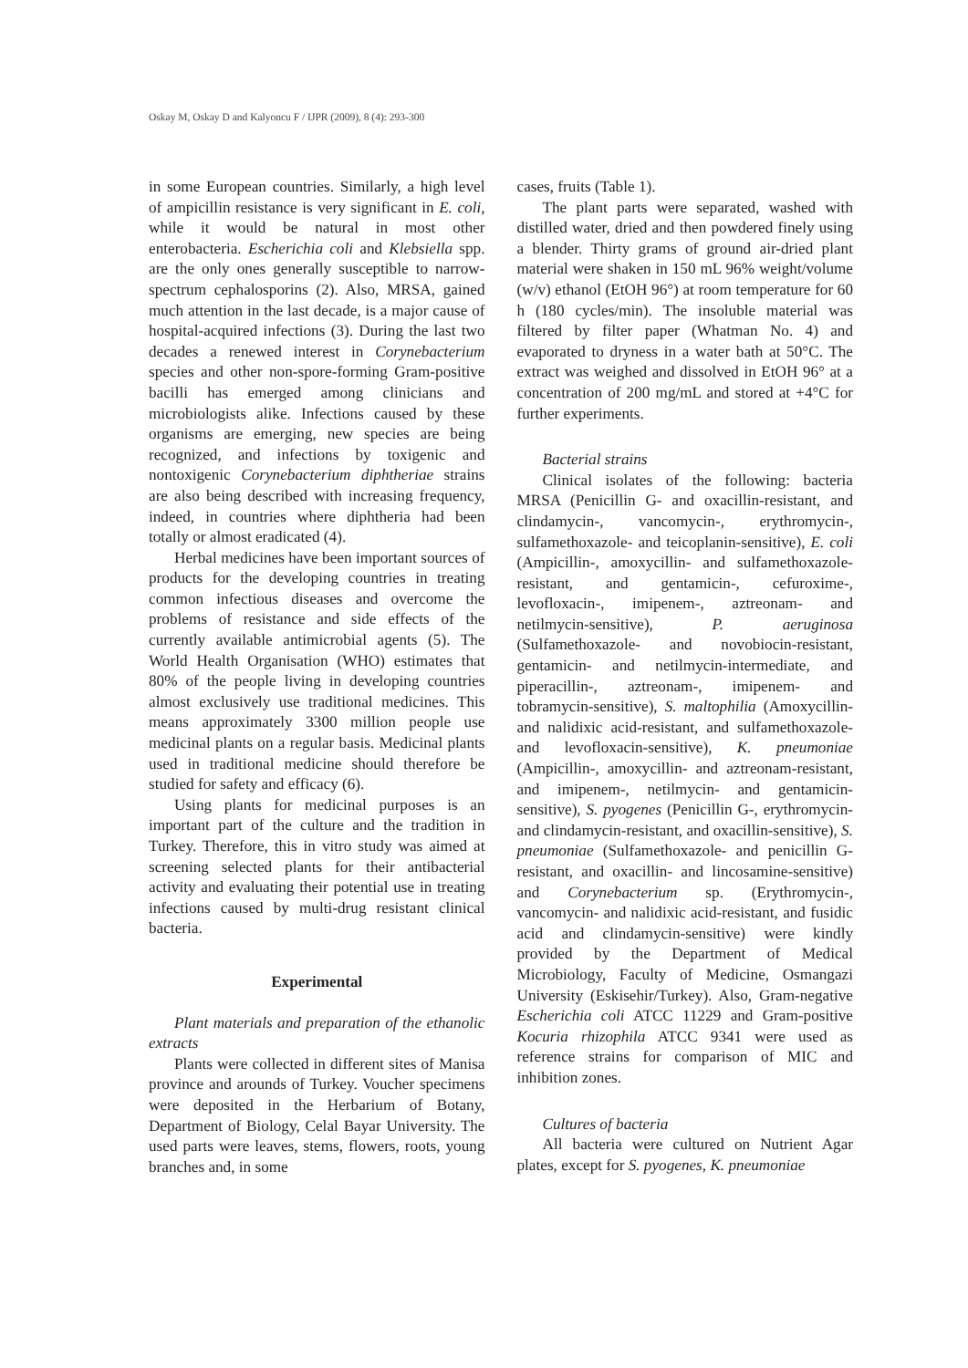Oskay M, Oskay D and Kalyoncu F / IJPR (2009), 8 (4): 293-300
in some European countries. Similarly, a high level of ampicillin resistance is very significant in E. coli, while it would be natural in most other enterobacteria. Escherichia coli and Klebsiella spp. are the only ones generally susceptible to narrow-spectrum cephalosporins (2). Also, MRSA, gained much attention in the last decade, is a major cause of hospital-acquired infections (3). During the last two decades a renewed interest in Corynebacterium species and other non-spore-forming Gram-positive bacilli has emerged among clinicians and microbiologists alike. Infections caused by these organisms are emerging, new species are being recognized, and infections by toxigenic and nontoxigenic Corynebacterium diphtheriae strains are also being described with increasing frequency, indeed, in countries where diphtheria had been totally or almost eradicated (4).
Herbal medicines have been important sources of products for the developing countries in treating common infectious diseases and overcome the problems of resistance and side effects of the currently available antimicrobial agents (5). The World Health Organisation (WHO) estimates that 80% of the people living in developing countries almost exclusively use traditional medicines. This means approximately 3300 million people use medicinal plants on a regular basis. Medicinal plants used in traditional medicine should therefore be studied for safety and efficacy (6).
Using plants for medicinal purposes is an important part of the culture and the tradition in Turkey. Therefore, this in vitro study was aimed at screening selected plants for their antibacterial activity and evaluating their potential use in treating infections caused by multi-drug resistant clinical bacteria.
Experimental
Plant materials and preparation of the ethanolic extracts
Plants were collected in different sites of Manisa province and arounds of Turkey. Voucher specimens were deposited in the Herbarium of Botany, Department of Biology, Celal Bayar University. The used parts were leaves, stems, flowers, roots, young branches and, in some
cases, fruits (Table 1).
The plant parts were separated, washed with distilled water, dried and then powdered finely using a blender. Thirty grams of ground air-dried plant material were shaken in 150 mL 96% weight/volume (w/v) ethanol (EtOH 96°) at room temperature for 60 h (180 cycles/min). The insoluble material was filtered by filter paper (Whatman No. 4) and evaporated to dryness in a water bath at 50°C. The extract was weighed and dissolved in EtOH 96° at a concentration of 200 mg/mL and stored at +4°C for further experiments.
Bacterial strains
Clinical isolates of the following: bacteria MRSA (Penicillin G- and oxacillin-resistant, and clindamycin-, vancomycin-, erythromycin-, sulfamethoxazole- and teicoplanin-sensitive), E. coli (Ampicillin-, amoxycillin- and sulfamethoxazole-resistant, and gentamicin-, cefuroxime-, levofloxacin-, imipenem-, aztreonam- and netilmycin-sensitive), P. aeruginosa (Sulfamethoxazole- and novobiocin-resistant, gentamicin- and netilmycin-intermediate, and piperacillin-, aztreonam-, imipenem- and tobramycin-sensitive), S. maltophilia (Amoxycillin- and nalidixic acid-resistant, and sulfamethoxazole- and levofloxacin-sensitive), K. pneumoniae (Ampicillin-, amoxycillin- and aztreonam-resistant, and imipenem-, netilmycin- and gentamicin-sensitive), S. pyogenes (Penicillin G-, erythromycin- and clindamycin-resistant, and oxacillin-sensitive), S. pneumoniae (Sulfamethoxazole- and penicillin G-resistant, and oxacillin- and lincosamine-sensitive) and Corynebacterium sp. (Erythromycin-, vancomycin- and nalidixic acid-resistant, and fusidic acid and clindamycin-sensitive) were kindly provided by the Department of Medical Microbiology, Faculty of Medicine, Osmangazi University (Eskisehir/Turkey). Also, Gram-negative Escherichia coli ATCC 11229 and Gram-positive Kocuria rhizophila ATCC 9341 were used as reference strains for comparison of MIC and inhibition zones.
Cultures of bacteria
All bacteria were cultured on Nutrient Agar plates, except for S. pyogenes, K. pneumoniae